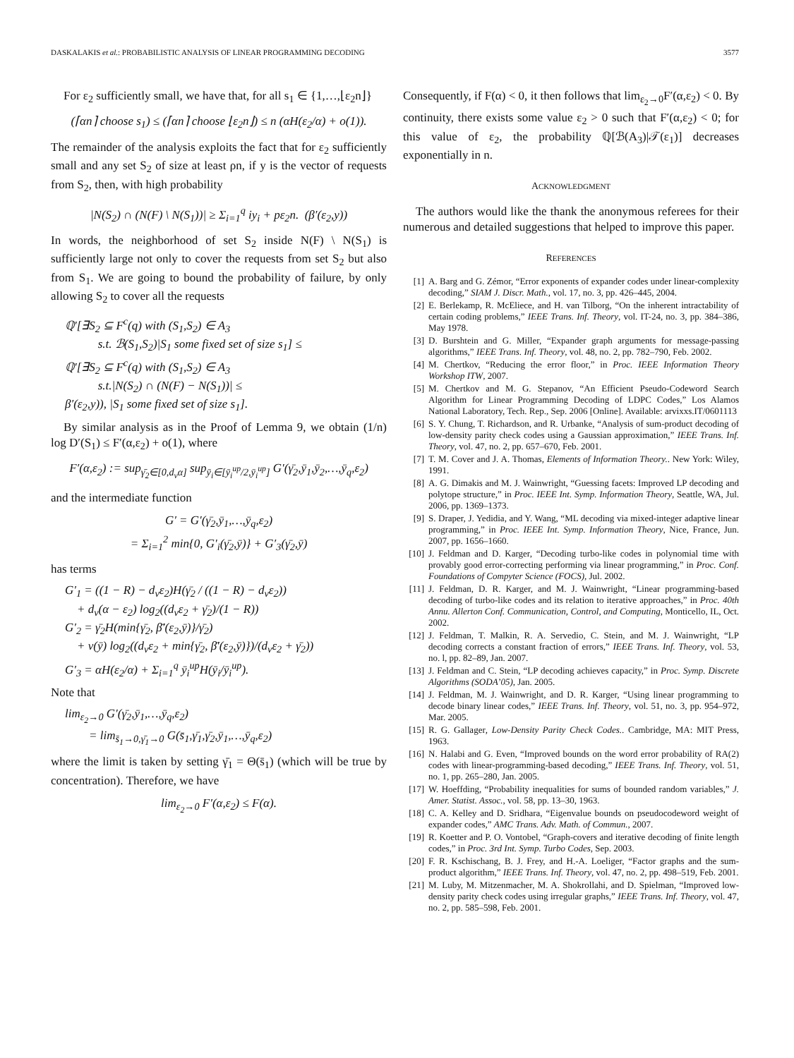DASKALAKIS et al.: PROBABILISTIC ANALYSIS OF LINEAR PROGRAMMING DECODING 3577
For ε<sub>2</sub> sufficiently small, we have that, for all s<sub>1</sub> ∈ {1,…,⌊ε<sub>2</sub>n⌋}
(⌈αn⌉ choose s<sub>1</sub>) ≤ (⌈αn⌉ choose ⌊ε<sub>2</sub>n⌋) ≤ n (αH(ε<sub>2</sub>/α) + o(1)).
The remainder of the analysis exploits the fact that for ε<sub>2</sub> sufficiently small and any set S<sub>2</sub> of size at least ρn, if y is the vector of requests from S<sub>2</sub>, then, with high probability
|N(S<sub>2</sub>) ∩ (N(F) \ N(S<sub>1</sub>))| ≥ Σ<sub>i=1</sub><sup>q</sup> iy<sub>i</sub> + pε<sub>2</sub>n. (β′(ε<sub>2</sub>,y))
In words, the neighborhood of set S<sub>2</sub> inside N(F) \ N(S<sub>1</sub>) is sufficiently large not only to cover the requests from set S<sub>2</sub> but also from S<sub>1</sub>. We are going to bound the probability of failure, by only allowing S<sub>2</sub> to cover all the requests
ℚ′[∃S<sub>2</sub> ⊆ F<sup>c</sup>(q) with (S<sub>1</sub>,S<sub>2</sub>) ∈ A<sub>3</sub>
s.t. ℬ(S<sub>1</sub>,S<sub>2</sub>)|S<sub>1</sub> some fixed set of size s<sub>1</sub>] ≤
ℚ′[∃S<sub>2</sub> ⊆ F<sup>c</sup>(q) with (S<sub>1</sub>,S<sub>2</sub>) ∈ A<sub>3</sub>
s.t.|N(S<sub>2</sub>) ∩ (N(F) − N(S<sub>1</sub>))| ≤
β′(ε<sub>2</sub>,y)), |S<sub>1</sub> some fixed set of size s<sub>1</sub>].
By similar analysis as in the Proof of Lemma 9, we obtain (1/n) log D′(S<sub>1</sub>) ≤ F′(α,ε<sub>2</sub>) + o(1), where
F′(α,ε<sub>2</sub>) := sup<sub>γ̄<sub>2</sub>∈[0,d<sub>v</sub>α]</sub> sup<sub>ȳ<sub>i</sub>∈[ȳ<sub>i</sub><sup>up</sup>/2,ȳ<sub>i</sub><sup>up</sup>]</sub> G′(γ̄<sub>2</sub>,ȳ<sub>1</sub>,ȳ<sub>2</sub>,…,ȳ<sub>q</sub>,ε<sub>2</sub>)
and the intermediate function
G′ = G′(γ̄<sub>2</sub>,ȳ<sub>1</sub>,…,ȳ<sub>q</sub>,ε<sub>2</sub>)
= Σ<sub>i=1</sub><sup>2</sup> min{0, G′<sub>i</sub>(γ̄<sub>2</sub>,ȳ)} + G′<sub>3</sub>(γ̄<sub>2</sub>,ȳ)
has terms
G′<sub>1</sub> = ((1 − R) − d<sub>v</sub>ε<sub>2</sub>)H(γ̄<sub>2</sub> / ((1 − R) − d<sub>v</sub>ε<sub>2</sub>))
+ d<sub>v</sub>(α − ε<sub>2</sub>) log<sub>2</sub>((d<sub>v</sub>ε<sub>2</sub> + γ̄<sub>2</sub>)/(1 − R))
G′<sub>2</sub> = γ̄<sub>2</sub>H(min{γ̄<sub>2</sub>, β̄′(ε<sub>2</sub>,ȳ)}/γ̄<sub>2</sub>)
+ ν(ȳ) log<sub>2</sub>((d<sub>v</sub>ε<sub>2</sub> + min{γ̄<sub>2</sub>, β̄′(ε<sub>2</sub>,ȳ)})/(d<sub>v</sub>ε<sub>2</sub> + γ̄<sub>2</sub>))
G′<sub>3</sub> = αH(ε<sub>2</sub>/α) + Σ<sub>i=1</sub><sup>q</sup> ȳ<sub>i</sub><sup>up</sup>H(ȳ<sub>i</sub>/ȳ<sub>i</sub><sup>up</sup>).
Note that
lim<sub>ε<sub>2</sub>→0</sub> G′(γ̄<sub>2</sub>,ȳ<sub>1</sub>,…,ȳ<sub>q</sub>,ε<sub>2</sub>)
= lim<sub>s̄<sub>1</sub>→0,γ̄<sub>1</sub>→0</sub> G(s̄<sub>1</sub>,γ̄<sub>1</sub>,γ̄<sub>2</sub>,ȳ<sub>1</sub>,…,ȳ<sub>q</sub>,ε<sub>2</sub>)
where the limit is taken by setting γ̄<sub>1</sub> = Θ(s̄<sub>1</sub>) (which will be true by concentration). Therefore, we have
lim<sub>ε<sub>2</sub>→0</sub> F′(α,ε<sub>2</sub>) ≤ F(α).
Consequently, if F(α) < 0, it then follows that lim<sub>ε<sub>2</sub>→0</sub>F′(α,ε<sub>2</sub>) < 0. By continuity, there exists some value ε<sub>2</sub> > 0 such that F′(α,ε<sub>2</sub>) < 0; for this value of ε<sub>2</sub>, the probability ℚ[ℬ(A<sub>3</sub>)|𝒯(ε<sub>1</sub>)] decreases exponentially in n.
ACKNOWLEDGMENT
The authors would like the thank the anonymous referees for their numerous and detailed suggestions that helped to improve this paper.
REFERENCES
[1] A. Barg and G. Zémor, “Error exponents of expander codes under linear-complexity decoding,” SIAM J. Discr. Math., vol. 17, no. 3, pp. 426–445, 2004.
[2] E. Berlekamp, R. McEliece, and H. van Tilborg, “On the inherent intractability of certain coding problems,” IEEE Trans. Inf. Theory, vol. IT-24, no. 3, pp. 384–386, May 1978.
[3] D. Burshtein and G. Miller, “Expander graph arguments for message-passing algorithms,” IEEE Trans. Inf. Theory, vol. 48, no. 2, pp. 782–790, Feb. 2002.
[4] M. Chertkov, “Reducing the error floor,” in Proc. IEEE Information Theory Workshop ITW, 2007.
[5] M. Chertkov and M. G. Stepanov, “An Efficient Pseudo-Codeword Search Algorithm for Linear Programming Decoding of LDPC Codes,” Los Alamos National Laboratory, Tech. Rep., Sep. 2006 [Online]. Available: arvixxs.IT/0601113
[6] S. Y. Chung, T. Richardson, and R. Urbanke, “Analysis of sum-product decoding of low-density parity check codes using a Gaussian approximation,” IEEE Trans. Inf. Theory, vol. 47, no. 2, pp. 657–670, Feb. 2001.
[7] T. M. Cover and J. A. Thomas, Elements of Information Theory.. New York: Wiley, 1991.
[8] A. G. Dimakis and M. J. Wainwright, “Guessing facets: Improved LP decoding and polytope structure,” in Proc. IEEE Int. Symp. Information Theory, Seattle, WA, Jul. 2006, pp. 1369–1373.
[9] S. Draper, J. Yedidia, and Y. Wang, “ML decoding via mixed-integer adaptive linear programming,” in Proc. IEEE Int. Symp. Information Theory, Nice, France, Jun. 2007, pp. 1656–1660.
[10] J. Feldman and D. Karger, “Decoding turbo-like codes in polynomial time with provably good error-correcting performing via linear programming,” in Proc. Conf. Foundations of Compyter Science (FOCS), Jul. 2002.
[11] J. Feldman, D. R. Karger, and M. J. Wainwright, “Linear programming-based decoding of turbo-like codes and its relation to iterative approaches,” in Proc. 40th Annu. Allerton Conf. Communication, Control, and Computing, Monticello, IL, Oct. 2002.
[12] J. Feldman, T. Malkin, R. A. Servedio, C. Stein, and M. J. Wainwright, “LP decoding corrects a constant fraction of errors,” IEEE Trans. Inf. Theory, vol. 53, no. l, pp. 82–89, Jan. 2007.
[13] J. Feldman and C. Stein, “LP decoding achieves capacity,” in Proc. Symp. Discrete Algorithms (SODA’05), Jan. 2005.
[14] J. Feldman, M. J. Wainwright, and D. R. Karger, “Using linear programming to decode binary linear codes,” IEEE Trans. Inf. Theory, vol. 51, no. 3, pp. 954–972, Mar. 2005.
[15] R. G. Gallager, Low-Density Parity Check Codes.. Cambridge, MA: MIT Press, 1963.
[16] N. Halabi and G. Even, “Improved bounds on the word error probability of RA(2) codes with linear-programming-based decoding,” IEEE Trans. Inf. Theory, vol. 51, no. 1, pp. 265–280, Jan. 2005.
[17] W. Hoeffding, “Probability inequalities for sums of bounded random variables,” J. Amer. Statist. Assoc., vol. 58, pp. 13–30, 1963.
[18] C. A. Kelley and D. Sridhara, “Eigenvalue bounds on pseudocodeword weight of expander codes,” AMC Trans. Adv. Math. of Commun., 2007.
[19] R. Koetter and P. O. Vontobel, “Graph-covers and iterative decoding of finite length codes,” in Proc. 3rd Int. Symp. Turbo Codes, Sep. 2003.
[20] F. R. Kschischang, B. J. Frey, and H.-A. Loeliger, “Factor graphs and the sum-product algorithm,” IEEE Trans. Inf. Theory, vol. 47, no. 2, pp. 498–519, Feb. 2001.
[21] M. Luby, M. Mitzenmacher, M. A. Shokrollahi, and D. Spielman, “Improved low-density parity check codes using irregular graphs,” IEEE Trans. Inf. Theory, vol. 47, no. 2, pp. 585–598, Feb. 2001.